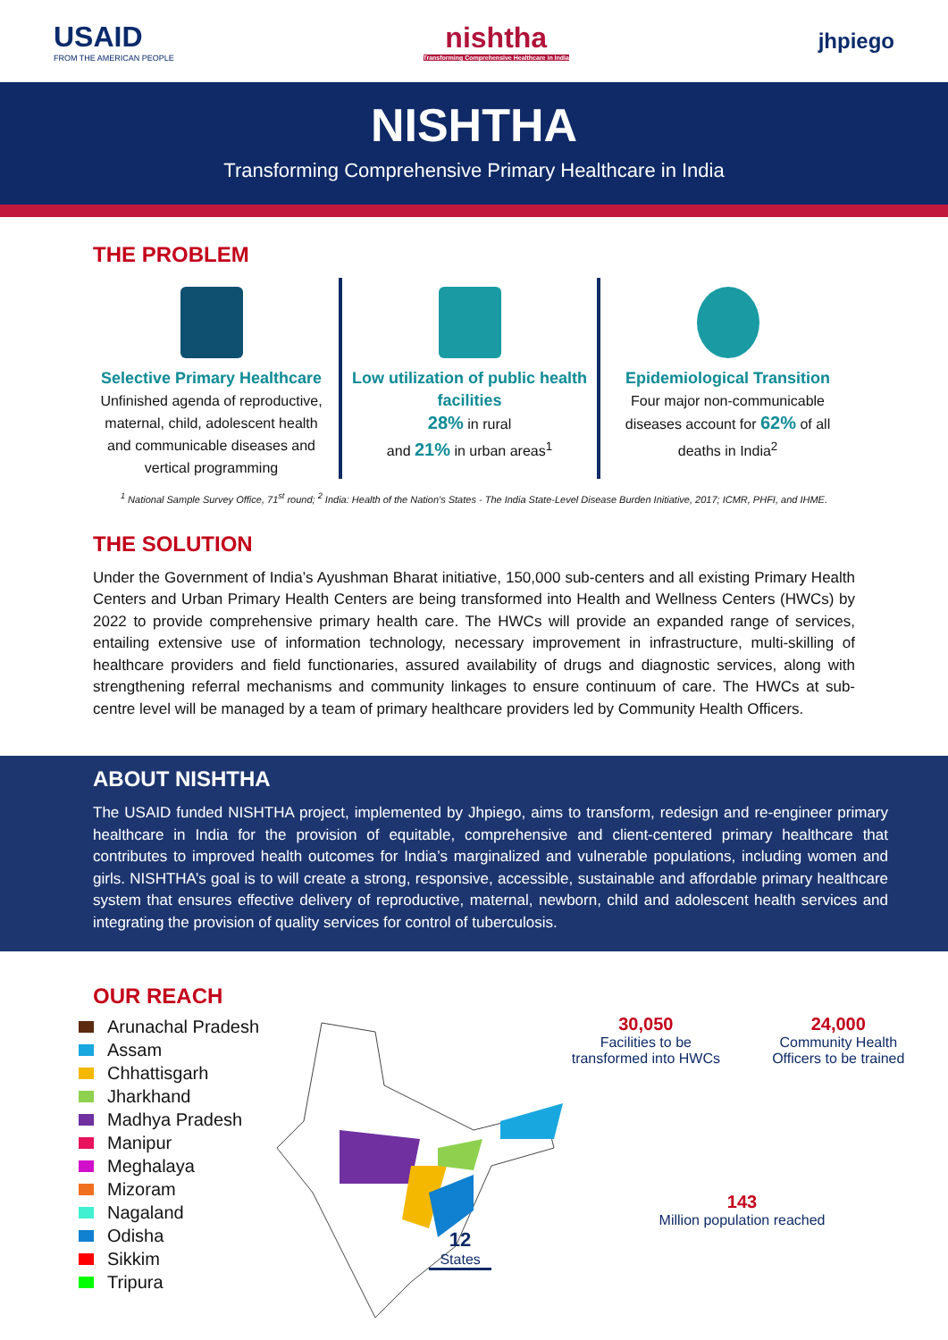USAID
FROM THE AMERICAN PEOPLE
nishtha
Transforming Comprehensive Healthcare in India
jhpiego
NISHTHA
Transforming Comprehensive Primary Healthcare in India
THE PROBLEM
Selective Primary Healthcare
Unfinished agenda of reproductive, maternal, child, adolescent health and communicable diseases and vertical programming
Low utilization of public health facilities
28% in rural
and 21% in urban areas<sup>1</sup>
Epidemiological Transition
Four major non-communicable diseases account for 62% of all deaths in India<sup>2</sup>
<sup>1</sup> National Sample Survey Office, 71<sup>st</sup> round; <sup>2</sup> India: Health of the Nation's States - The India State-Level Disease Burden Initiative, 2017; ICMR, PHFI, and IHME.
THE SOLUTION
Under the Government of India’s Ayushman Bharat initiative, 150,000 sub-centers and all existing Primary Health Centers and Urban Primary Health Centers are being transformed into Health and Wellness Centers (HWCs) by 2022 to provide comprehensive primary health care. The HWCs will provide an expanded range of services, entailing extensive use of information technology, necessary improvement in infrastructure, multi-skilling of healthcare providers and field functionaries, assured availability of drugs and diagnostic services, along with strengthening referral mechanisms and community linkages to ensure continuum of care. The HWCs at sub-centre level will be managed by a team of primary healthcare providers led by Community Health Officers.
ABOUT NISHTHA
The USAID funded NISHTHA project, implemented by Jhpiego, aims to transform, redesign and re-engineer primary healthcare in India for the provision of equitable, comprehensive and client-centered primary healthcare that contributes to improved health outcomes for India’s marginalized and vulnerable populations, including women and girls. NISHTHA’s goal is to will create a strong, responsive, accessible, sustainable and affordable primary healthcare system that ensures effective delivery of reproductive, maternal, newborn, child and adolescent health services and integrating the provision of quality services for control of tuberculosis.
OUR REACH
Arunachal Pradesh
Assam
Chhattisgarh
Jharkhand
Madhya Pradesh
Manipur
Meghalaya
Mizoram
Nagaland
Odisha
Sikkim
Tripura
12
States
30,050
Facilities to be transformed into HWCs
24,000
Community Health Officers to be trained
143
Million population reached